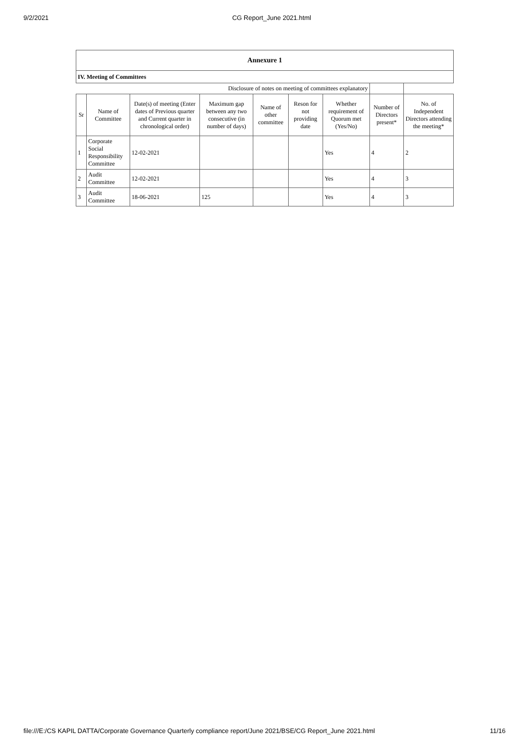9/2/2021 CG Report_June 2021.html
| Annexure 1 | | | | | | | | |
| IV. Meeting of Committees | | | | | | | | |
| Disclosure of notes on meeting of committees explanatory | | | | | | | | |
| Sr | Name of Committee | Date(s) of meeting (Enter dates of Previous quarter and Current quarter in chronological order) | Maximum gap between any two consecutive (in number of days) | Name of other committee | Reson for not providing date | Whether requirement of Quorum met (Yes/No) | Number of Directors present* | No. of Independent Directors attending the meeting* |
| 1 | Corporate Social Responsibility Committee | 12-02-2021 | | | | Yes | 4 | 2 |
| 2 | Audit Committee | 12-02-2021 | | | | Yes | 4 | 3 |
| 3 | Audit Committee | 18-06-2021 | 125 | | | Yes | 4 | 3 |
file:///E:/CS KAPIL DATTA/Corporate Governance Quarterly compliance report/June 2021/BSE/CG Report_June 2021.html 11/16